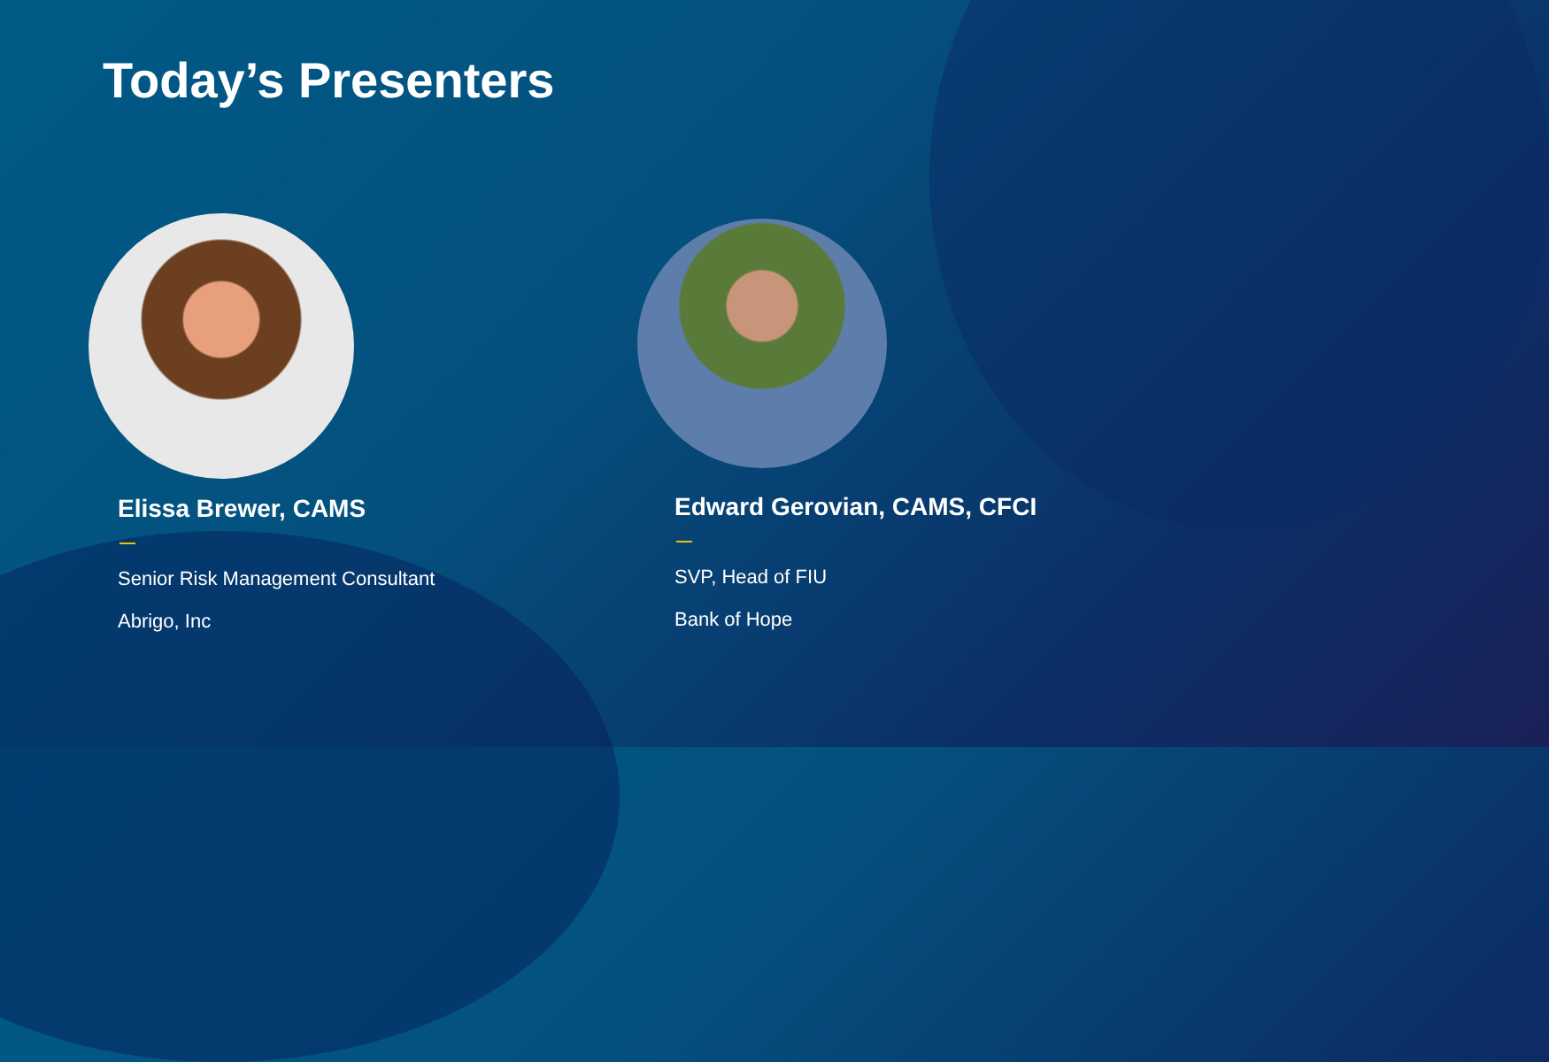Today’s Presenters
Elissa Brewer, CAMS
Senior Risk Management Consultant
Abrigo, Inc
Edward Gerovian, CAMS, CFCI
SVP, Head of FIU
Bank of Hope